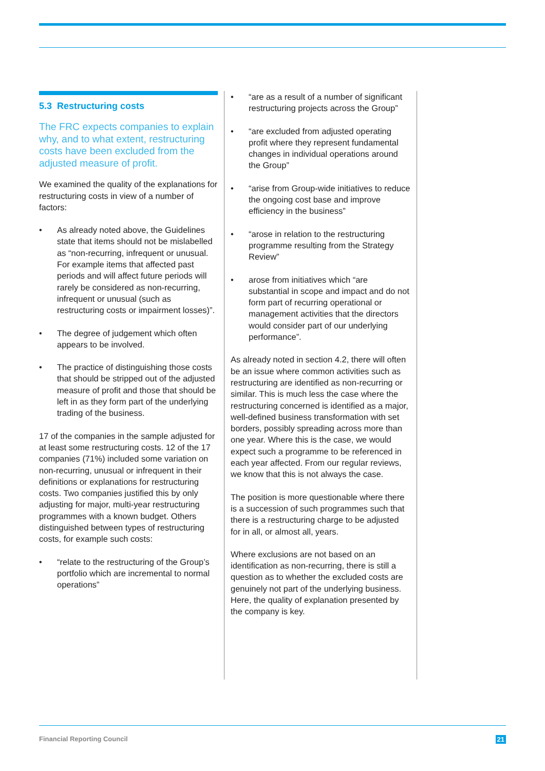5.3 Restructuring costs
The FRC expects companies to explain why, and to what extent, restructuring costs have been excluded from the adjusted measure of profit.
We examined the quality of the explanations for restructuring costs in view of a number of factors:
• As already noted above, the Guidelines state that items should not be mislabelled as “non-recurring, infrequent or unusual. For example items that affected past periods and will affect future periods will rarely be considered as non-recurring, infrequent or unusual (such as restructuring costs or impairment losses)”.
• The degree of judgement which often appears to be involved.
• The practice of distinguishing those costs that should be stripped out of the adjusted measure of profit and those that should be left in as they form part of the underlying trading of the business.
17 of the companies in the sample adjusted for at least some restructuring costs. 12 of the 17 companies (71%) included some variation on non-recurring, unusual or infrequent in their definitions or explanations for restructuring costs. Two companies justified this by only adjusting for major, multi-year restructuring programmes with a known budget. Others distinguished between types of restructuring costs, for example such costs:
• “relate to the restructuring of the Group’s portfolio which are incremental to normal operations”
• “are as a result of a number of significant restructuring projects across the Group”
• “are excluded from adjusted operating profit where they represent fundamental changes in individual operations around the Group”
• “arise from Group-wide initiatives to reduce the ongoing cost base and improve efficiency in the business”
• “arose in relation to the restructuring programme resulting from the Strategy Review”
• arose from initiatives which “are substantial in scope and impact and do not form part of recurring operational or management activities that the directors would consider part of our underlying performance”.
As already noted in section 4.2, there will often be an issue where common activities such as restructuring are identified as non-recurring or similar. This is much less the case where the restructuring concerned is identified as a major, well-defined business transformation with set borders, possibly spreading across more than one year. Where this is the case, we would expect such a programme to be referenced in each year affected. From our regular reviews, we know that this is not always the case.
The position is more questionable where there is a succession of such programmes such that there is a restructuring charge to be adjusted for in all, or almost all, years.
Where exclusions are not based on an identification as non-recurring, there is still a question as to whether the excluded costs are genuinely not part of the underlying business. Here, the quality of explanation presented by the company is key.
Financial Reporting Council 21